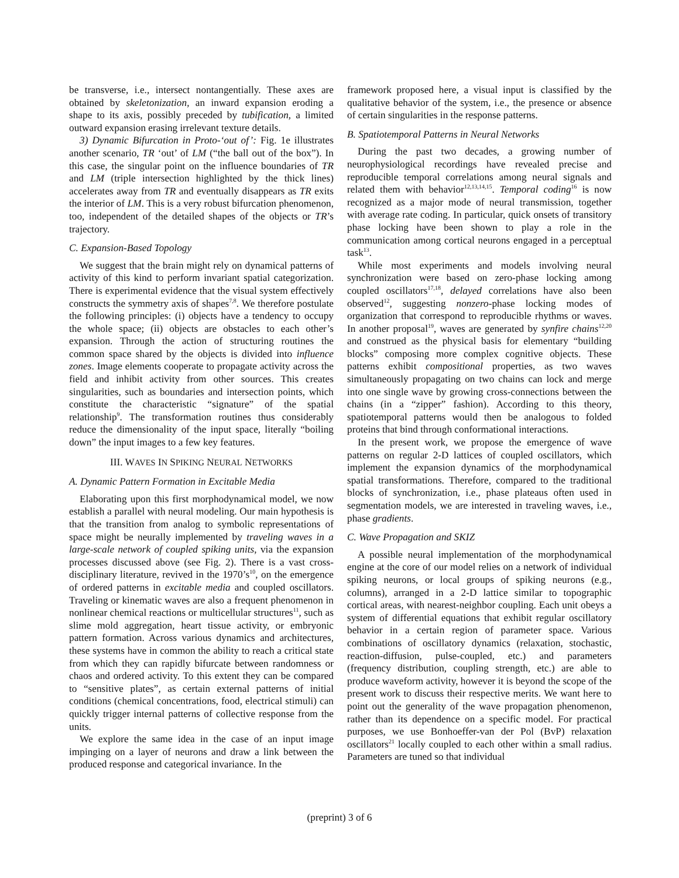be transverse, i.e., intersect nontangentially. These axes are obtained by skeletonization, an inward expansion eroding a shape to its axis, possibly preceded by tubification, a limited outward expansion erasing irrelevant texture details.
3) Dynamic Bifurcation in Proto-‘out of’: Fig. 1e illustrates another scenario, TR ‘out’ of LM (“the ball out of the box”). In this case, the singular point on the influence boundaries of TR and LM (triple intersection highlighted by the thick lines) accelerates away from TR and eventually disappears as TR exits the interior of LM. This is a very robust bifurcation phenomenon, too, independent of the detailed shapes of the objects or TR’s trajectory.
C. Expansion-Based Topology
We suggest that the brain might rely on dynamical patterns of activity of this kind to perform invariant spatial categorization. There is experimental evidence that the visual system effectively constructs the symmetry axis of shapes<sup>7,8</sup>. We therefore postulate the following principles: (i) objects have a tendency to occupy the whole space; (ii) objects are obstacles to each other’s expansion. Through the action of structuring routines the common space shared by the objects is divided into influence zones. Image elements cooperate to propagate activity across the field and inhibit activity from other sources. This creates singularities, such as boundaries and intersection points, which constitute the characteristic “signature” of the spatial relationship<sup>9</sup>. The transformation routines thus considerably reduce the dimensionality of the input space, literally “boiling down” the input images to a few key features.
III. WAVES IN SPIKING NEURAL NETWORKS
A. Dynamic Pattern Formation in Excitable Media
Elaborating upon this first morphodynamical model, we now establish a parallel with neural modeling. Our main hypothesis is that the transition from analog to symbolic representations of space might be neurally implemented by traveling waves in a large-scale network of coupled spiking units, via the expansion processes discussed above (see Fig. 2). There is a vast cross-disciplinary literature, revived in the 1970’s<sup>10</sup>, on the emergence of ordered patterns in excitable media and coupled oscillators. Traveling or kinematic waves are also a frequent phenomenon in nonlinear chemical reactions or multicellular structures<sup>11</sup>, such as slime mold aggregation, heart tissue activity, or embryonic pattern formation. Across various dynamics and architectures, these systems have in common the ability to reach a critical state from which they can rapidly bifurcate between randomness or chaos and ordered activity. To this extent they can be compared to “sensitive plates”, as certain external patterns of initial conditions (chemical concentrations, food, electrical stimuli) can quickly trigger internal patterns of collective response from the units.
We explore the same idea in the case of an input image impinging on a layer of neurons and draw a link between the produced response and categorical invariance. In the
framework proposed here, a visual input is classified by the qualitative behavior of the system, i.e., the presence or absence of certain singularities in the response patterns.
B. Spatiotemporal Patterns in Neural Networks
During the past two decades, a growing number of neurophysiological recordings have revealed precise and reproducible temporal correlations among neural signals and related them with behavior<sup>12,13,14,15</sup>. Temporal coding<sup>16</sup> is now recognized as a major mode of neural transmission, together with average rate coding. In particular, quick onsets of transitory phase locking have been shown to play a role in the communication among cortical neurons engaged in a perceptual task<sup>13</sup>.
While most experiments and models involving neural synchronization were based on zero-phase locking among coupled oscillators<sup>17,18</sup>, delayed correlations have also been observed<sup>12</sup>, suggesting nonzero-phase locking modes of organization that correspond to reproducible rhythms or waves. In another proposal<sup>19</sup>, waves are generated by synfire chains<sup>12,20</sup> and construed as the physical basis for elementary “building blocks” composing more complex cognitive objects. These patterns exhibit compositional properties, as two waves simultaneously propagating on two chains can lock and merge into one single wave by growing cross-connections between the chains (in a “zipper” fashion). According to this theory, spatiotemporal patterns would then be analogous to folded proteins that bind through conformational interactions.
In the present work, we propose the emergence of wave patterns on regular 2-D lattices of coupled oscillators, which implement the expansion dynamics of the morphodynamical spatial transformations. Therefore, compared to the traditional blocks of synchronization, i.e., phase plateaus often used in segmentation models, we are interested in traveling waves, i.e., phase gradients.
C. Wave Propagation and SKIZ
A possible neural implementation of the morphodynamical engine at the core of our model relies on a network of individual spiking neurons, or local groups of spiking neurons (e.g., columns), arranged in a 2-D lattice similar to topographic cortical areas, with nearest-neighbor coupling. Each unit obeys a system of differential equations that exhibit regular oscillatory behavior in a certain region of parameter space. Various combinations of oscillatory dynamics (relaxation, stochastic, reaction-diffusion, pulse-coupled, etc.) and parameters (frequency distribution, coupling strength, etc.) are able to produce waveform activity, however it is beyond the scope of the present work to discuss their respective merits. We want here to point out the generality of the wave propagation phenomenon, rather than its dependence on a specific model. For practical purposes, we use Bonhoeffer-van der Pol (BvP) relaxation oscillators<sup>21</sup> locally coupled to each other within a small radius. Parameters are tuned so that individual
(preprint) 3 of 6